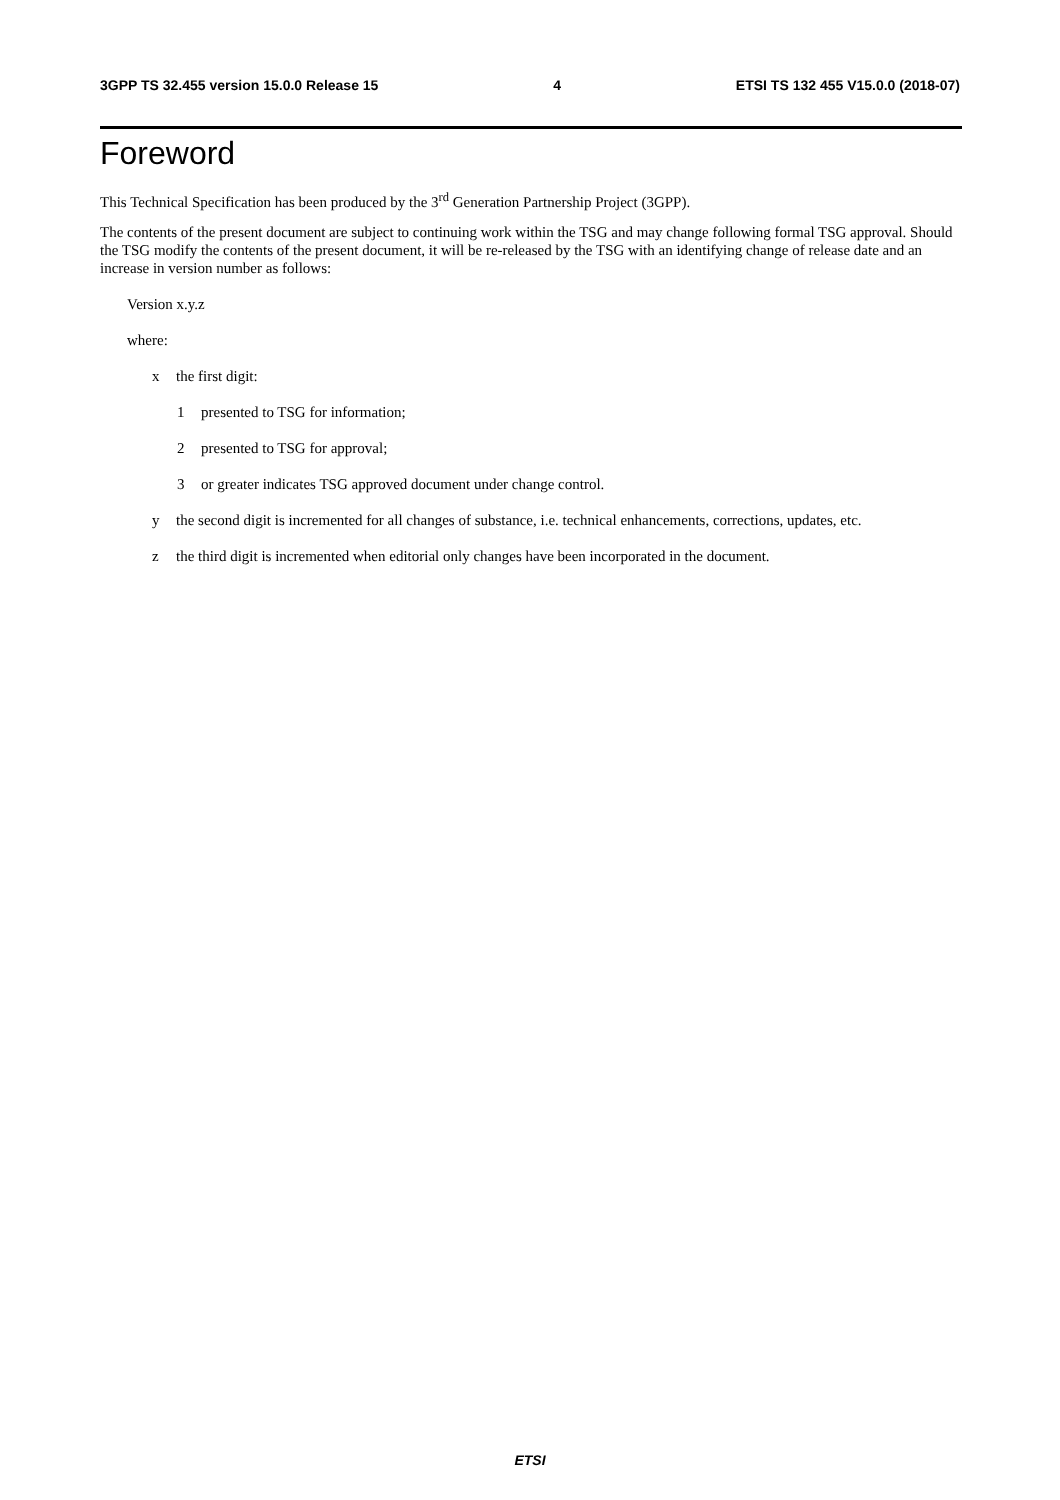3GPP TS 32.455 version 15.0.0 Release 15 4 ETSI TS 132 455 V15.0.0 (2018-07)
Foreword
This Technical Specification has been produced by the 3<sup>rd</sup> Generation Partnership Project (3GPP).
The contents of the present document are subject to continuing work within the TSG and may change following formal TSG approval. Should the TSG modify the contents of the present document, it will be re-released by the TSG with an identifying change of release date and an increase in version number as follows:
Version x.y.z
where:
x the first digit:
1 presented to TSG for information;
2 presented to TSG for approval;
3 or greater indicates TSG approved document under change control.
y the second digit is incremented for all changes of substance, i.e. technical enhancements, corrections, updates, etc.
z the third digit is incremented when editorial only changes have been incorporated in the document.
ETSI